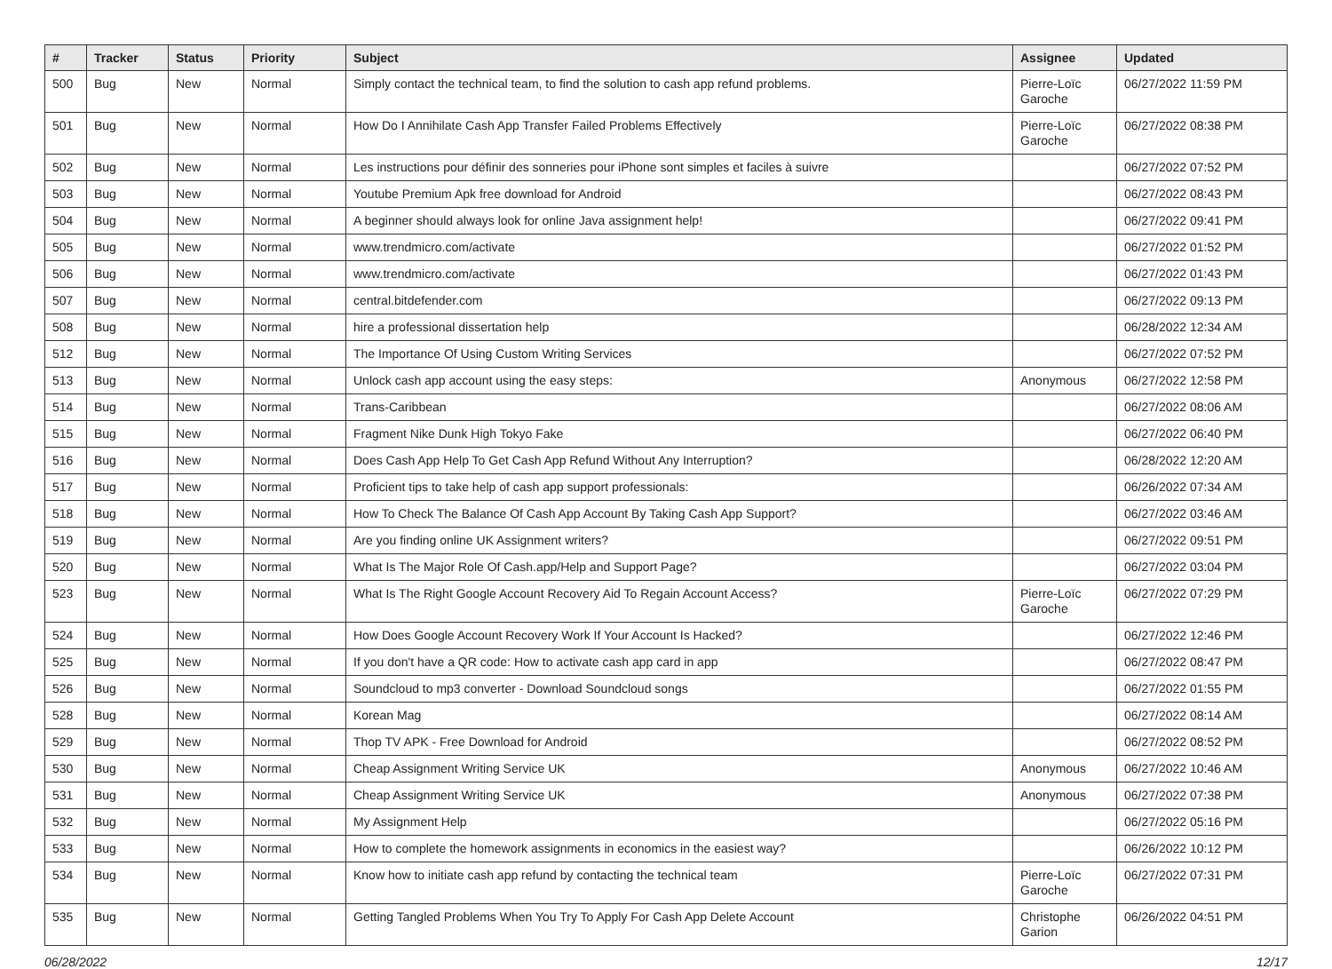| # | Tracker | Status | Priority | Subject | Assignee | Updated |
| --- | --- | --- | --- | --- | --- | --- |
| 500 | Bug | New | Normal | Simply contact the technical team, to find the solution to cash app refund problems. | Pierre-Loïc Garoche | 06/27/2022 11:59 PM |
| 501 | Bug | New | Normal | How Do I Annihilate Cash App Transfer Failed Problems Effectively | Pierre-Loïc Garoche | 06/27/2022 08:38 PM |
| 502 | Bug | New | Normal | Les instructions pour définir des sonneries pour iPhone sont simples et faciles à suivre | | 06/27/2022 07:52 PM |
| 503 | Bug | New | Normal | Youtube Premium Apk free download for Android | | 06/27/2022 08:43 PM |
| 504 | Bug | New | Normal | A beginner should always look for online Java assignment help! | | 06/27/2022 09:41 PM |
| 505 | Bug | New | Normal | www.trendmicro.com/activate | | 06/27/2022 01:52 PM |
| 506 | Bug | New | Normal | www.trendmicro.com/activate | | 06/27/2022 01:43 PM |
| 507 | Bug | New | Normal | central.bitdefender.com | | 06/27/2022 09:13 PM |
| 508 | Bug | New | Normal | hire a professional dissertation help | | 06/28/2022 12:34 AM |
| 512 | Bug | New | Normal | The Importance Of Using Custom Writing Services | | 06/27/2022 07:52 PM |
| 513 | Bug | New | Normal | Unlock cash app account using the easy steps: | Anonymous | 06/27/2022 12:58 PM |
| 514 | Bug | New | Normal | Trans-Caribbean | | 06/27/2022 08:06 AM |
| 515 | Bug | New | Normal | Fragment Nike Dunk High Tokyo Fake | | 06/27/2022 06:40 PM |
| 516 | Bug | New | Normal | Does Cash App Help To Get Cash App Refund Without Any Interruption? | | 06/28/2022 12:20 AM |
| 517 | Bug | New | Normal | Proficient tips to take help of cash app support professionals: | | 06/26/2022 07:34 AM |
| 518 | Bug | New | Normal | How To Check The Balance Of Cash App Account By Taking Cash App Support? | | 06/27/2022 03:46 AM |
| 519 | Bug | New | Normal | Are you finding online UK Assignment writers? | | 06/27/2022 09:51 PM |
| 520 | Bug | New | Normal | What Is The Major Role Of Cash.app/Help and Support Page? | | 06/27/2022 03:04 PM |
| 523 | Bug | New | Normal | What Is The Right Google Account Recovery Aid To Regain Account Access? | Pierre-Loïc Garoche | 06/27/2022 07:29 PM |
| 524 | Bug | New | Normal | How Does Google Account Recovery Work If Your Account Is Hacked? | | 06/27/2022 12:46 PM |
| 525 | Bug | New | Normal | If you don't have a QR code: How to activate cash app card in app | | 06/27/2022 08:47 PM |
| 526 | Bug | New | Normal | Soundcloud to mp3 converter - Download Soundcloud songs | | 06/27/2022 01:55 PM |
| 528 | Bug | New | Normal | Korean Mag | | 06/27/2022 08:14 AM |
| 529 | Bug | New | Normal | Thop TV APK - Free Download for Android | | 06/27/2022 08:52 PM |
| 530 | Bug | New | Normal | Cheap Assignment Writing Service UK | Anonymous | 06/27/2022 10:46 AM |
| 531 | Bug | New | Normal | Cheap Assignment Writing Service UK | Anonymous | 06/27/2022 07:38 PM |
| 532 | Bug | New | Normal | My Assignment Help | | 06/27/2022 05:16 PM |
| 533 | Bug | New | Normal | How to complete the homework assignments in economics in the easiest way? | | 06/26/2022 10:12 PM |
| 534 | Bug | New | Normal | Know how to initiate cash app refund by contacting the technical team | Pierre-Loïc Garoche | 06/27/2022 07:31 PM |
| 535 | Bug | New | Normal | Getting Tangled Problems When You Try To Apply For Cash App Delete Account | Christophe Garion | 06/26/2022 04:51 PM |
06/28/2022 12/17